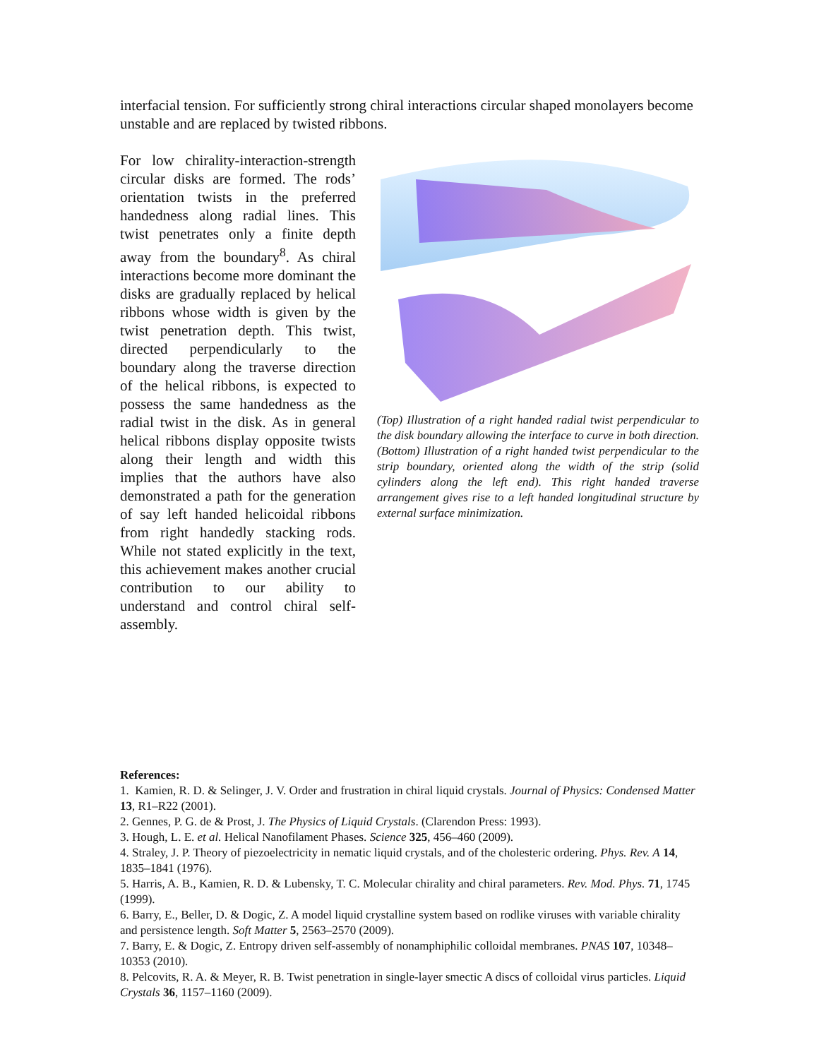interfacial tension. For sufficiently strong chiral interactions circular shaped monolayers become unstable and are replaced by twisted ribbons.
For low chirality-interaction-strength circular disks are formed. The rods’ orientation twists in the preferred handedness along radial lines. This twist penetrates only a finite depth away from the boundary<sup>8</sup>. As chiral interactions become more dominant the disks are gradually replaced by helical ribbons whose width is given by the twist penetration depth. This twist, directed perpendicularly to the boundary along the traverse direction of the helical ribbons, is expected to possess the same handedness as the radial twist in the disk. As in general helical ribbons display opposite twists along their length and width this implies that the authors have also demonstrated a path for the generation of say left handed helicoidal ribbons from right handedly stacking rods. While not stated explicitly in the text, this achievement makes another crucial contribution to our ability to understand and control chiral self-assembly.
(Top) Illustration of a right handed radial twist perpendicular to the disk boundary allowing the interface to curve in both direction.
(Bottom) Illustration of a right handed twist perpendicular to the strip boundary, oriented along the width of the strip (solid cylinders along the left end). This right handed traverse arrangement gives rise to a left handed longitudinal structure by external surface minimization.
References:
1. Kamien, R. D. & Selinger, J. V. Order and frustration in chiral liquid crystals. Journal of Physics: Condensed Matter 13, R1–R22 (2001).
2. Gennes, P. G. de & Prost, J. The Physics of Liquid Crystals. (Clarendon Press: 1993).
3. Hough, L. E. et al. Helical Nanofilament Phases. Science 325, 456–460 (2009).
4. Straley, J. P. Theory of piezoelectricity in nematic liquid crystals, and of the cholesteric ordering. Phys. Rev. A 14, 1835–1841 (1976).
5. Harris, A. B., Kamien, R. D. & Lubensky, T. C. Molecular chirality and chiral parameters. Rev. Mod. Phys. 71, 1745 (1999).
6. Barry, E., Beller, D. & Dogic, Z. A model liquid crystalline system based on rodlike viruses with variable chirality and persistence length. Soft Matter 5, 2563–2570 (2009).
7. Barry, E. & Dogic, Z. Entropy driven self-assembly of nonamphiphilic colloidal membranes. PNAS 107, 10348–10353 (2010).
8. Pelcovits, R. A. & Meyer, R. B. Twist penetration in single-layer smectic A discs of colloidal virus particles. Liquid Crystals 36, 1157–1160 (2009).